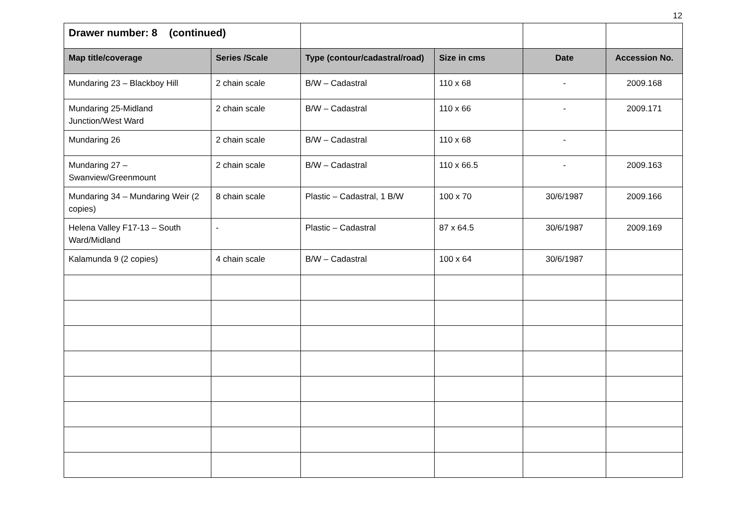12
| Drawer number: 8 (continued) | | | | | |
| Map title/coverage | Series /Scale | Type (contour/cadastral/road) | Size in cms | Date | Accession No. |
| Mundaring 23 – Blackboy Hill | 2 chain scale | B/W – Cadastral | 110 x 68 | - | 2009.168 |
| Mundaring 25-Midland Junction/West Ward | 2 chain scale | B/W – Cadastral | 110 x 66 | - | 2009.171 |
| Mundaring 26 | 2 chain scale | B/W – Cadastral | 110 x 68 | - | |
| Mundaring 27 – Swanview/Greenmount | 2 chain scale | B/W – Cadastral | 110 x 66.5 | - | 2009.163 |
| Mundaring 34 – Mundaring Weir (2 copies) | 8 chain scale | Plastic – Cadastral, 1 B/W | 100 x 70 | 30/6/1987 | 2009.166 |
| Helena Valley F17-13 – South Ward/Midland | - | Plastic – Cadastral | 87 x 64.5 | 30/6/1987 | 2009.169 |
| Kalamunda 9 (2 copies) | 4 chain scale | B/W – Cadastral | 100 x 64 | 30/6/1987 | |